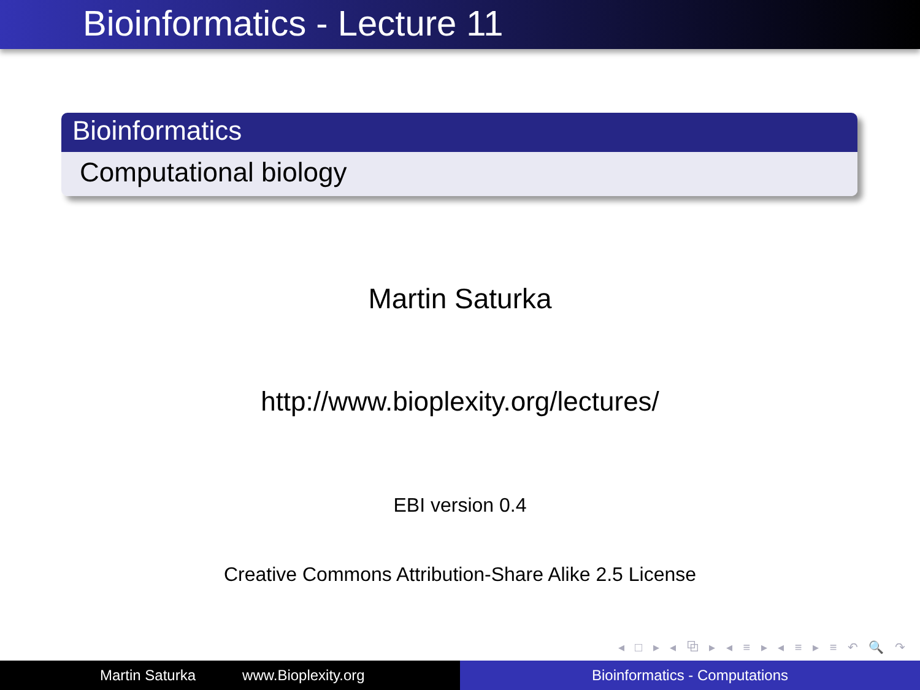Bioinformatics - Lecture 11
Bioinformatics
Computational biology
Martin Saturka
http://www.bioplexity.org/lectures/
EBI version 0.4
Creative Commons Attribution-Share Alike 2.5 License
◂ □ ▸ ◂ ⧉ ▸ ◂ ≡ ▸ ◂ ≡ ▸ ≡ ↶ 🔍 ↷
Martin Saturka www.Bioplexity.org
Bioinformatics - Computations